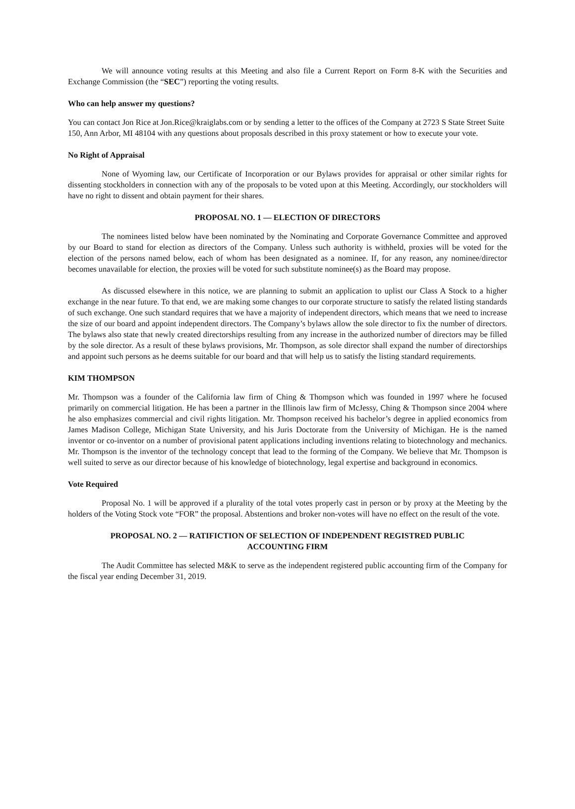We will announce voting results at this Meeting and also file a Current Report on Form 8-K with the Securities and Exchange Commission (the “SEC”) reporting the voting results.
Who can help answer my questions?
You can contact Jon Rice at Jon.Rice@kraiglabs.com or by sending a letter to the offices of the Company at 2723 S State Street Suite 150, Ann Arbor, MI 48104 with any questions about proposals described in this proxy statement or how to execute your vote.
No Right of Appraisal
None of Wyoming law, our Certificate of Incorporation or our Bylaws provides for appraisal or other similar rights for dissenting stockholders in connection with any of the proposals to be voted upon at this Meeting. Accordingly, our stockholders will have no right to dissent and obtain payment for their shares.
PROPOSAL NO. 1 — ELECTION OF DIRECTORS
The nominees listed below have been nominated by the Nominating and Corporate Governance Committee and approved by our Board to stand for election as directors of the Company. Unless such authority is withheld, proxies will be voted for the election of the persons named below, each of whom has been designated as a nominee. If, for any reason, any nominee/director becomes unavailable for election, the proxies will be voted for such substitute nominee(s) as the Board may propose.
As discussed elsewhere in this notice, we are planning to submit an application to uplist our Class A Stock to a higher exchange in the near future. To that end, we are making some changes to our corporate structure to satisfy the related listing standards of such exchange. One such standard requires that we have a majority of independent directors, which means that we need to increase the size of our board and appoint independent directors. The Company’s bylaws allow the sole director to fix the number of directors. The bylaws also state that newly created directorships resulting from any increase in the authorized number of directors may be filled by the sole director. As a result of these bylaws provisions, Mr. Thompson, as sole director shall expand the number of directorships and appoint such persons as he deems suitable for our board and that will help us to satisfy the listing standard requirements.
KIM THOMPSON
Mr. Thompson was a founder of the California law firm of Ching & Thompson which was founded in 1997 where he focused primarily on commercial litigation. He has been a partner in the Illinois law firm of McJessy, Ching & Thompson since 2004 where he also emphasizes commercial and civil rights litigation. Mr. Thompson received his bachelor’s degree in applied economics from James Madison College, Michigan State University, and his Juris Doctorate from the University of Michigan. He is the named inventor or co-inventor on a number of provisional patent applications including inventions relating to biotechnology and mechanics. Mr. Thompson is the inventor of the technology concept that lead to the forming of the Company. We believe that Mr. Thompson is well suited to serve as our director because of his knowledge of biotechnology, legal expertise and background in economics.
Vote Required
Proposal No. 1 will be approved if a plurality of the total votes properly cast in person or by proxy at the Meeting by the holders of the Voting Stock vote “FOR” the proposal. Abstentions and broker non-votes will have no effect on the result of the vote.
PROPOSAL NO. 2 — RATIFICTION OF SELECTION OF INDEPENDENT REGISTRED PUBLIC
ACCOUNTING FIRM
The Audit Committee has selected M&K to serve as the independent registered public accounting firm of the Company for the fiscal year ending December 31, 2019.